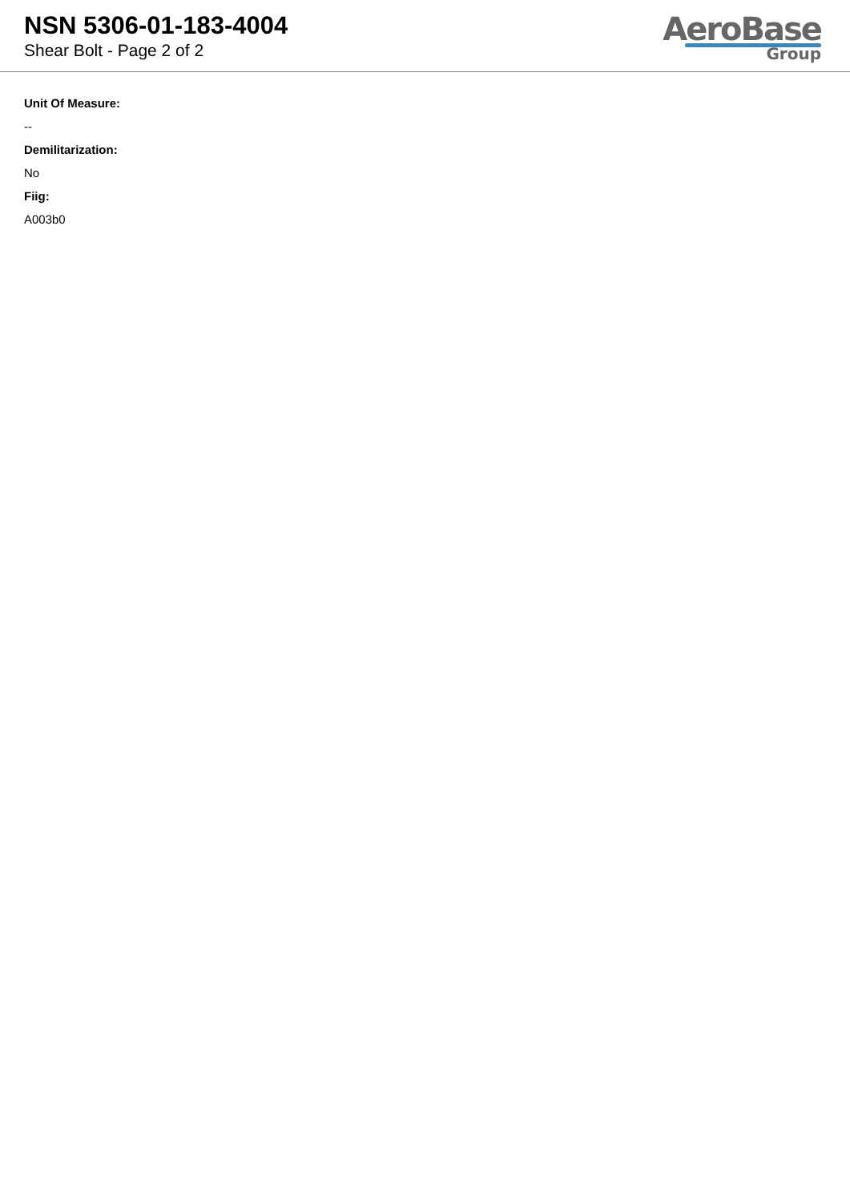NSN 5306-01-183-4004
Shear Bolt - Page 2 of 2
AeroBase
Group
Unit Of Measure:
--
Demilitarization:
No
Fiig:
A003b0